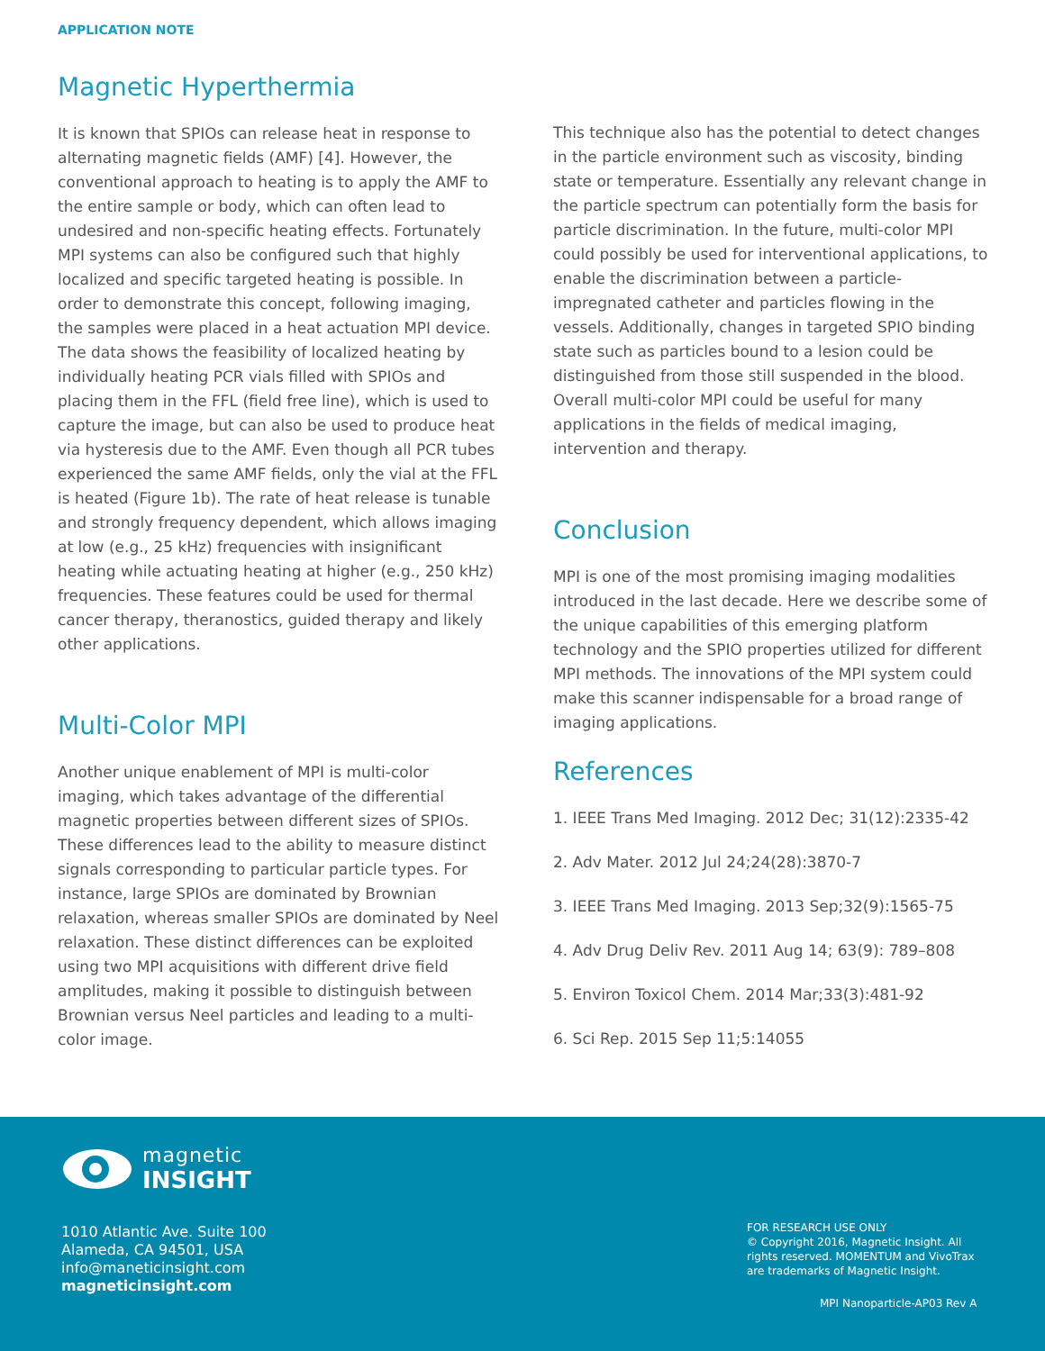APPLICATION NOTE
Magnetic Hyperthermia
It is known that SPIOs can release heat in response to alternating magnetic fields (AMF) [4]. However, the conventional approach to heating is to apply the AMF to the entire sample or body, which can often lead to undesired and non-specific heating effects. Fortunately MPI systems can also be configured such that highly localized and specific targeted heating is possible. In order to demonstrate this concept, following imaging, the samples were placed in a heat actuation MPI device. The data shows the feasibility of localized heating by individually heating PCR vials filled with SPIOs and placing them in the FFL (field free line), which is used to capture the image, but can also be used to produce heat via hysteresis due to the AMF. Even though all PCR tubes experienced the same AMF fields, only the vial at the FFL is heated (Figure 1b). The rate of heat release is tunable and strongly frequency dependent, which allows imaging at low (e.g., 25 kHz) frequencies with insignificant heating while actuating heating at higher (e.g., 250 kHz) frequencies. These features could be used for thermal cancer therapy, theranostics, guided therapy and likely other applications.
Multi-Color MPI
Another unique enablement of MPI is multi-color imaging, which takes advantage of the differential magnetic properties between different sizes of SPIOs. These differences lead to the ability to measure distinct signals corresponding to particular particle types. For instance, large SPIOs are dominated by Brownian relaxation, whereas smaller SPIOs are dominated by Neel relaxation. These distinct differences can be exploited using two MPI acquisitions with different drive field amplitudes, making it possible to distinguish between Brownian versus Neel particles and leading to a multi-color image.
This technique also has the potential to detect changes in the particle environment such as viscosity, binding state or temperature. Essentially any relevant change in the particle spectrum can potentially form the basis for particle discrimination. In the future, multi-color MPI could possibly be used for interventional applications, to enable the discrimination between a particle-impregnated catheter and particles flowing in the vessels. Additionally, changes in targeted SPIO binding state such as particles bound to a lesion could be distinguished from those still suspended in the blood. Overall multi-color MPI could be useful for many applications in the fields of medical imaging, intervention and therapy.
Conclusion
MPI is one of the most promising imaging modalities introduced in the last decade. Here we describe some of the unique capabilities of this emerging platform technology and the SPIO properties utilized for different MPI methods. The innovations of the MPI system could make this scanner indispensable for a broad range of imaging applications.
References
1. IEEE Trans Med Imaging. 2012 Dec; 31(12):2335-42
2. Adv Mater. 2012 Jul 24;24(28):3870-7
3. IEEE Trans Med Imaging. 2013 Sep;32(9):1565-75
4. Adv Drug Deliv Rev. 2011 Aug 14; 63(9): 789–808
5. Environ Toxicol Chem. 2014 Mar;33(3):481-92
6. Sci Rep. 2015 Sep 11;5:14055
magnetic
INSIGHT
1010 Atlantic Ave. Suite 100
Alameda, CA 94501, USA
info@maneticinsight.com
magneticinsight.com
FOR RESEARCH USE ONLY
© Copyright 2016, Magnetic Insight. All rights reserved. MOMENTUM and VivoTrax are trademarks of Magnetic Insight.
MPI Nanoparticle-AP03 Rev A